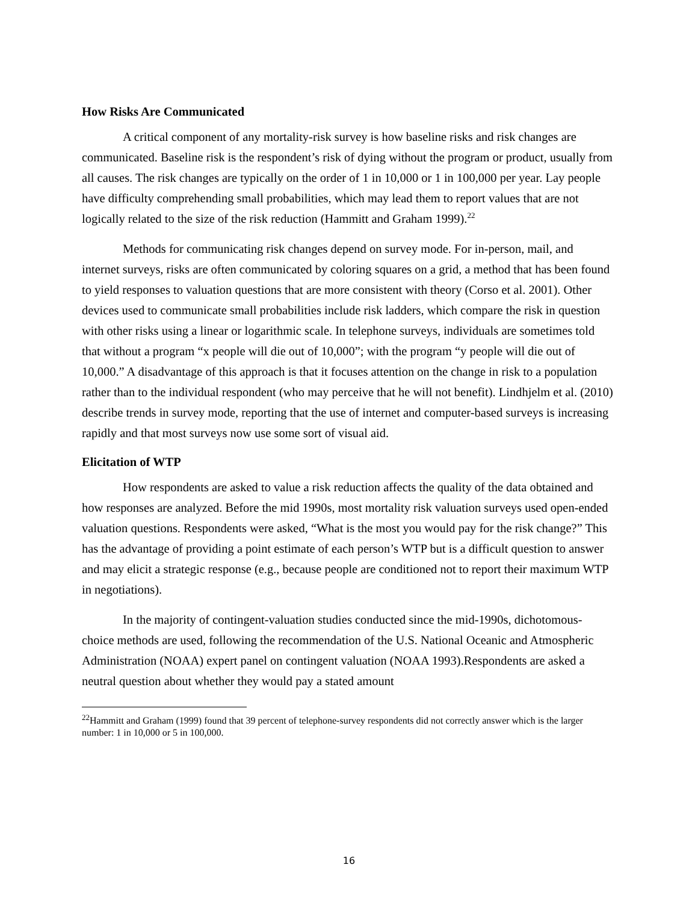How Risks Are Communicated
A critical component of any mortality-risk survey is how baseline risks and risk changes are communicated. Baseline risk is the respondent’s risk of dying without the program or product, usually from all causes. The risk changes are typically on the order of 1 in 10,000 or 1 in 100,000 per year. Lay people have difficulty comprehending small probabilities, which may lead them to report values that are not logically related to the size of the risk reduction (Hammitt and Graham 1999).<sup>22</sup>
Methods for communicating risk changes depend on survey mode. For in-person, mail, and internet surveys, risks are often communicated by coloring squares on a grid, a method that has been found to yield responses to valuation questions that are more consistent with theory (Corso et al. 2001). Other devices used to communicate small probabilities include risk ladders, which compare the risk in question with other risks using a linear or logarithmic scale. In telephone surveys, individuals are sometimes told that without a program “x people will die out of 10,000”; with the program “y people will die out of 10,000.” A disadvantage of this approach is that it focuses attention on the change in risk to a population rather than to the individual respondent (who may perceive that he will not benefit). Lindhjelm et al. (2010) describe trends in survey mode, reporting that the use of internet and computer-based surveys is increasing rapidly and that most surveys now use some sort of visual aid.
Elicitation of WTP
How respondents are asked to value a risk reduction affects the quality of the data obtained and how responses are analyzed. Before the mid 1990s, most mortality risk valuation surveys used open-ended valuation questions. Respondents were asked, “What is the most you would pay for the risk change?” This has the advantage of providing a point estimate of each person’s WTP but is a difficult question to answer and may elicit a strategic response (e.g., because people are conditioned not to report their maximum WTP in negotiations).
In the majority of contingent-valuation studies conducted since the mid-1990s, dichotomous-choice methods are used, following the recommendation of the U.S. National Oceanic and Atmospheric Administration (NOAA) expert panel on contingent valuation (NOAA 1993).Respondents are asked a neutral question about whether they would pay a stated amount
<sup>22</sup> Hammitt and Graham (1999) found that 39 percent of telephone-survey respondents did not correctly answer which is the larger number: 1 in 10,000 or 5 in 100,000.
16